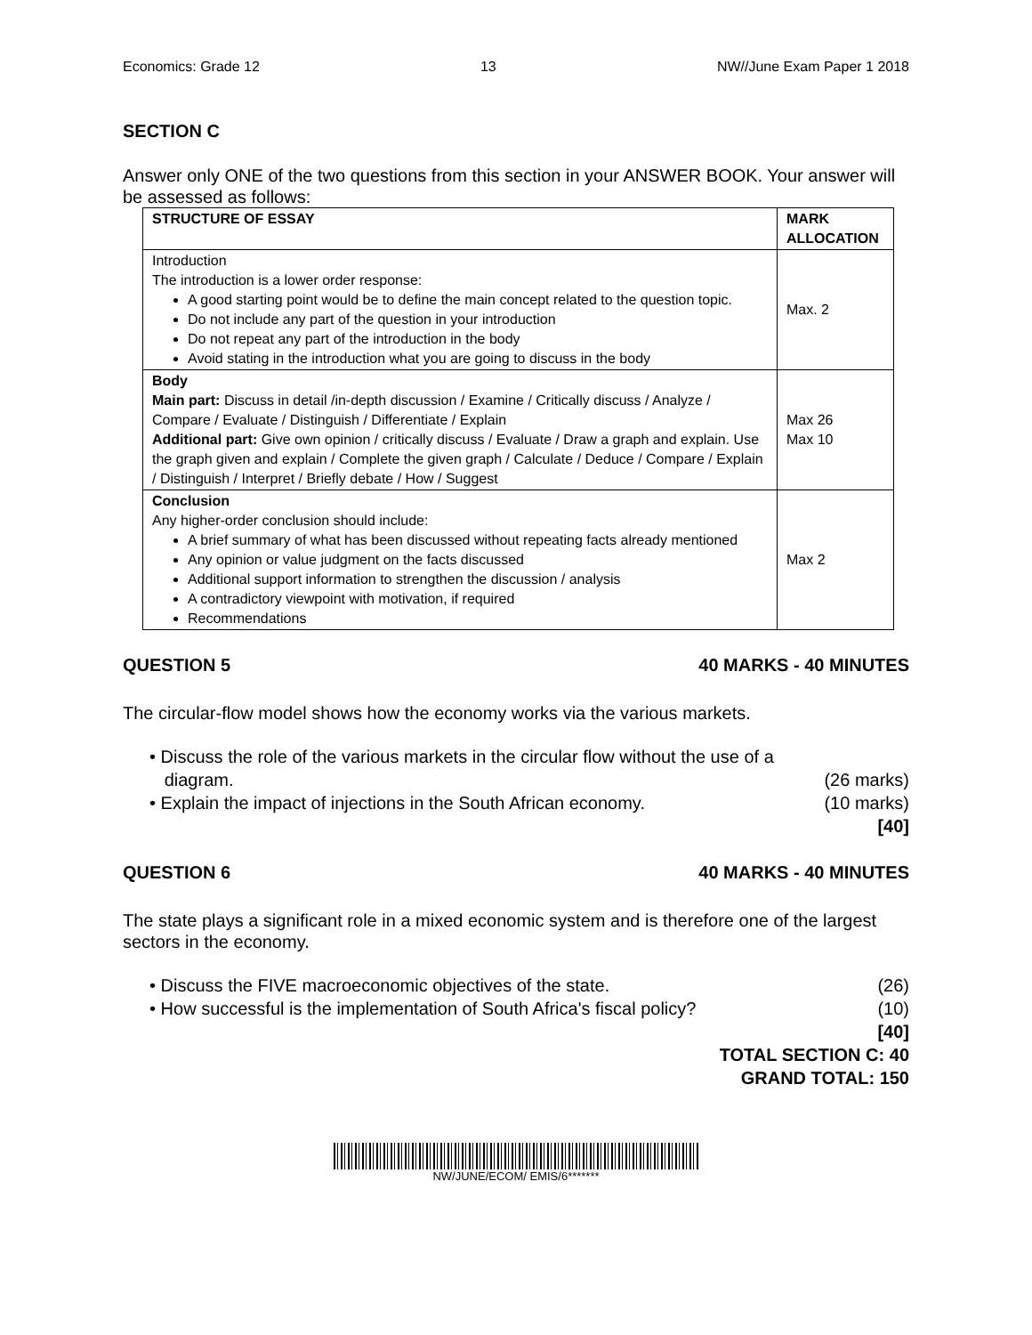Economics: Grade 12 13 NW//June Exam Paper 1 2018
SECTION C
Answer only ONE of the two questions from this section in your ANSWER BOOK. Your answer will be assessed as follows:
| STRUCTURE OF ESSAY | MARK ALLOCATION |
| --- | --- |
| Introduction The introduction is a lower order response: A good starting point would be to define the main concept related to the question topic. Do not include any part of the question in your introduction Do not repeat any part of the introduction in the body Avoid stating in the introduction what you are going to discuss in the body | Max. 2 |
| Body Main part: Discuss in detail /in-depth discussion / Examine / Critically discuss / Analyze / Compare / Evaluate / Distinguish / Differentiate / Explain Additional part: Give own opinion / critically discuss / Evaluate / Draw a graph and explain. Use the graph given and explain / Complete the given graph / Calculate / Deduce / Compare / Explain / Distinguish / Interpret / Briefly debate / How / Suggest | Max 26 Max 10 |
| Conclusion Any higher-order conclusion should include: A brief summary of what has been discussed without repeating facts already mentioned Any opinion or value judgment on the facts discussed Additional support information to strengthen the discussion / analysis A contradictory viewpoint with motivation, if required Recommendations | Max 2 |
QUESTION 5 40 MARKS - 40 MINUTES
The circular-flow model shows how the economy works via the various markets.
• Discuss the role of the various markets in the circular flow without the use of a
diagram. (26 marks)
• Explain the impact of injections in the South African economy. (10 marks)
[40]
QUESTION 6 40 MARKS - 40 MINUTES
The state plays a significant role in a mixed economic system and is therefore one of the largest sectors in the economy.
• Discuss the FIVE macroeconomic objectives of the state. (26)
• How successful is the implementation of South Africa's fiscal policy? (10)
[40]
TOTAL SECTION C: 40
GRAND TOTAL: 150
NW/JUNE/ECOM/ EMIS/6*******